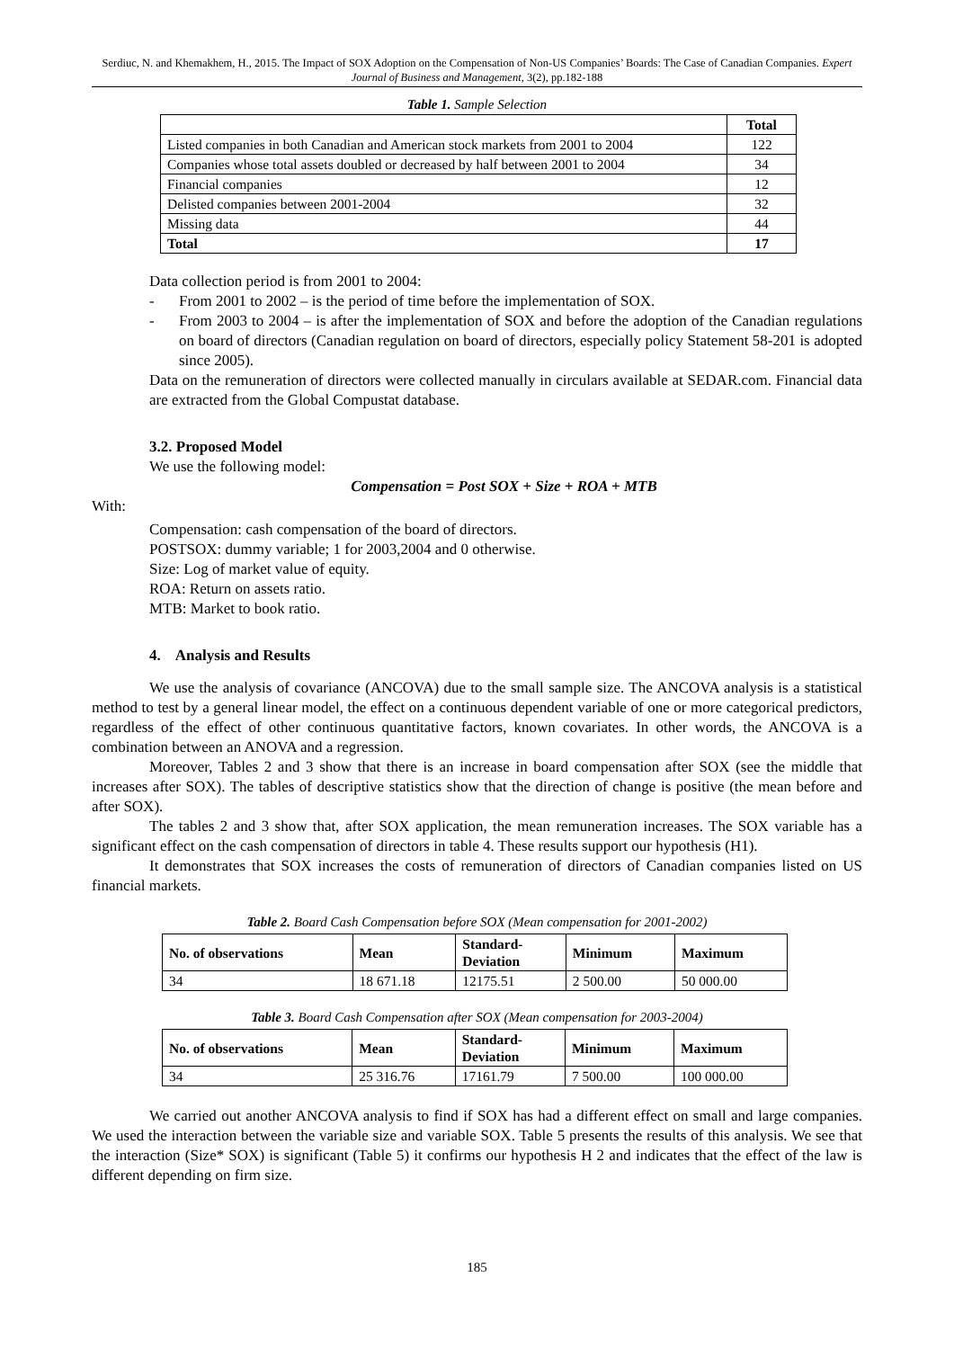Serdiuc, N. and Khemakhem, H., 2015. The Impact of SOX Adoption on the Compensation of Non-US Companies’ Boards: The Case of Canadian Companies. Expert Journal of Business and Management, 3(2), pp.182-188
Table 1. Sample Selection
| | Total |
| --- | --- |
| Listed companies in both Canadian and American stock markets from 2001 to 2004 | 122 |
| Companies whose total assets doubled or decreased by half between 2001 to 2004 | 34 |
| Financial companies | 12 |
| Delisted companies between 2001-2004 | 32 |
| Missing data | 44 |
| Total | 17 |
Data collection period is from 2001 to 2004:
- From 2001 to 2002 – is the period of time before the implementation of SOX.
- From 2003 to 2004 – is after the implementation of SOX and before the adoption of the Canadian regulations on board of directors (Canadian regulation on board of directors, especially policy Statement 58-201 is adopted since 2005).
Data on the remuneration of directors were collected manually in circulars available at SEDAR.com. Financial data are extracted from the Global Compustat database.
3.2. Proposed Model
We use the following model:
Compensation = Post SOX + Size + ROA + MTB
With:
Compensation: cash compensation of the board of directors.
POSTSOX: dummy variable; 1 for 2003,2004 and 0 otherwise.
Size: Log of market value of equity.
ROA: Return on assets ratio.
MTB: Market to book ratio.
4. Analysis and Results
We use the analysis of covariance (ANCOVA) due to the small sample size. The ANCOVA analysis is a statistical method to test by a general linear model, the effect on a continuous dependent variable of one or more categorical predictors, regardless of the effect of other continuous quantitative factors, known covariates. In other words, the ANCOVA is a combination between an ANOVA and a regression.
Moreover, Tables 2 and 3 show that there is an increase in board compensation after SOX (see the middle that increases after SOX). The tables of descriptive statistics show that the direction of change is positive (the mean before and after SOX).
The tables 2 and 3 show that, after SOX application, the mean remuneration increases. The SOX variable has a significant effect on the cash compensation of directors in table 4. These results support our hypothesis (H1).
It demonstrates that SOX increases the costs of remuneration of directors of Canadian companies listed on US financial markets.
Table 2. Board Cash Compensation before SOX (Mean compensation for 2001-2002)
| No. of observations | Mean | Standard- Deviation | Minimum | Maximum |
| --- | --- | --- | --- | --- |
| 34 | 18 671.18 | 12175.51 | 2 500.00 | 50 000.00 |
Table 3. Board Cash Compensation after SOX (Mean compensation for 2003-2004)
| No. of observations | Mean | Standard- Deviation | Minimum | Maximum |
| --- | --- | --- | --- | --- |
| 34 | 25 316.76 | 17161.79 | 7 500.00 | 100 000.00 |
We carried out another ANCOVA analysis to find if SOX has had a different effect on small and large companies. We used the interaction between the variable size and variable SOX. Table 5 presents the results of this analysis. We see that the interaction (Size* SOX) is significant (Table 5) it confirms our hypothesis H 2 and indicates that the effect of the law is different depending on firm size.
185